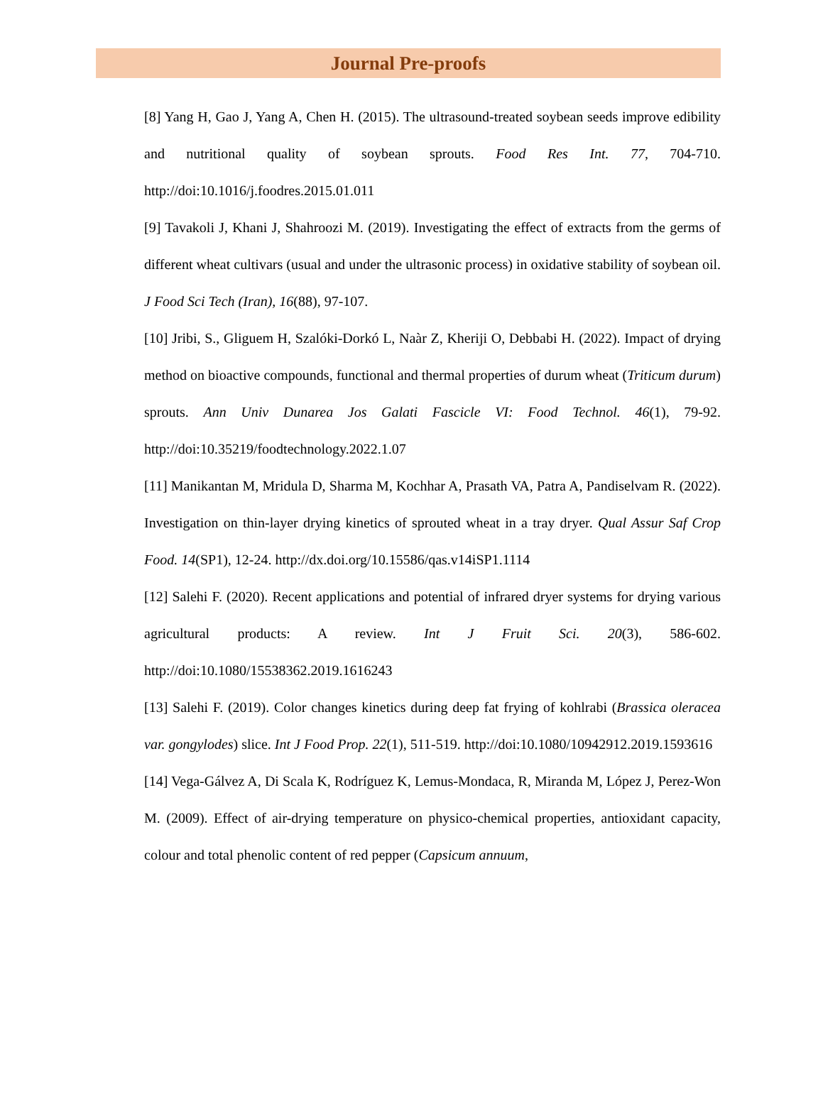Journal Pre-proofs
[8] Yang H, Gao J, Yang A, Chen H. (2015). The ultrasound-treated soybean seeds improve edibility and nutritional quality of soybean sprouts. Food Res Int. 77, 704-710. http://doi:10.1016/j.foodres.2015.01.011
[9] Tavakoli J, Khani J, Shahroozi M. (2019). Investigating the effect of extracts from the germs of different wheat cultivars (usual and under the ultrasonic process) in oxidative stability of soybean oil. J Food Sci Tech (Iran), 16(88), 97-107.
[10] Jribi, S., Gliguem H, Szalóki-Dorkó L, Naàr Z, Kheriji O, Debbabi H. (2022). Impact of drying method on bioactive compounds, functional and thermal properties of durum wheat (Triticum durum) sprouts. Ann Univ Dunarea Jos Galati Fascicle VI: Food Technol. 46(1), 79-92. http://doi:10.35219/foodtechnology.2022.1.07
[11] Manikantan M, Mridula D, Sharma M, Kochhar A, Prasath VA, Patra A, Pandiselvam R. (2022). Investigation on thin-layer drying kinetics of sprouted wheat in a tray dryer. Qual Assur Saf Crop Food. 14(SP1), 12-24. http://dx.doi.org/10.15586/qas.v14iSP1.1114
[12] Salehi F. (2020). Recent applications and potential of infrared dryer systems for drying various agricultural products: A review. Int J Fruit Sci. 20(3), 586-602. http://doi:10.1080/15538362.2019.1616243
[13] Salehi F. (2019). Color changes kinetics during deep fat frying of kohlrabi (Brassica oleracea var. gongylodes) slice. Int J Food Prop. 22(1), 511-519. http://doi:10.1080/10942912.2019.1593616
[14] Vega-Gálvez A, Di Scala K, Rodríguez K, Lemus-Mondaca, R, Miranda M, López J, Perez-Won M. (2009). Effect of air-drying temperature on physico-chemical properties, antioxidant capacity, colour and total phenolic content of red pepper (Capsicum annuum,